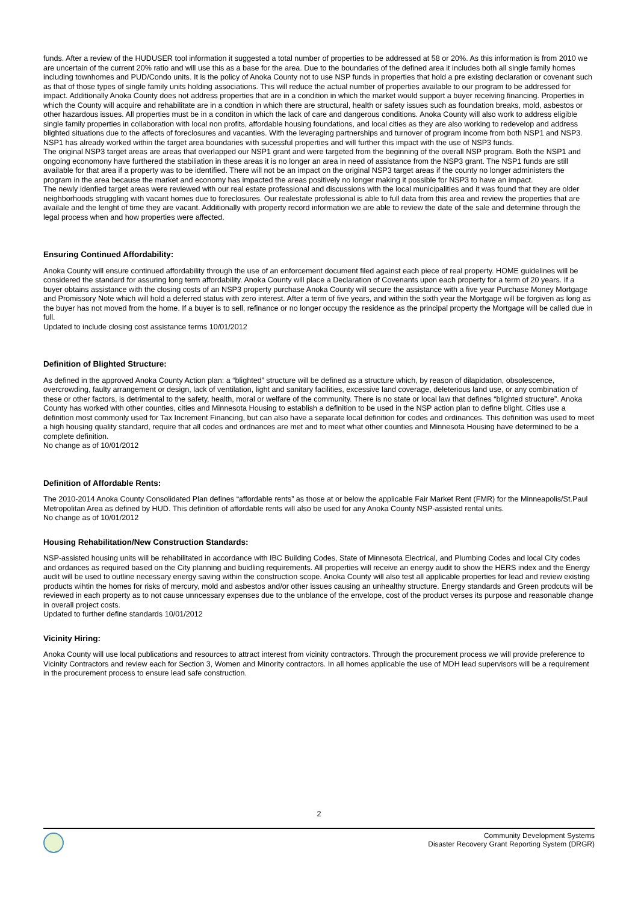funds. After a review of the HUDUSER tool information it suggested a total number of properties to be addressed at 58 or 20%. As this information is from 2010 we are uncertain of the current 20% ratio and will use this as a base for the area. Due to the boundaries of the defined area it includes both all single family homes including townhomes and PUD/Condo units. It is the policy of Anoka County not to use NSP funds in properties that hold a pre existing declaration or covenant such as that of those types of single family units holding associations. This will reduce the actual number of properties available to our program to be addressed for impact. Additionally Anoka County does not address properties that are in a condition in which the market would support a buyer receiving financing. Properties in which the County will acquire and rehabilitate are in a condtion in which there are structural, health or safety issues such as foundation breaks, mold, asbestos or other hazardous issues. All properties must be in a conditon in which the lack of care and dangerous conditions. Anoka County will also work to address eligible single family properties in collaboration with local non profits, affordable housing foundations, and local cities as they are also working to redevelop and address blighted situations due to the affects of foreclosures and vacanties. With the leveraging partnerships and turnover of program income from both NSP1 and NSP3. NSP1 has already worked within the target area boundaries with sucessful properties and will further this impact with the use of NSP3 funds.
The original NSP3 target areas are areas that overlapped our NSP1 grant and were targeted from the beginning of the overall NSP program. Both the NSP1 and ongoing economony have furthered the stabiliation in these areas it is no longer an area in need of assistance from the NSP3 grant. The NSP1 funds are still available for that area if a property was to be identified. There will not be an impact on the original NSP3 target areas if the county no longer administers the program in the area because the market and economy has impacted the areas positively no longer making it possible for NSP3 to have an impact.
The newly idenfied target areas were reviewed with our real estate professional and discussions with the local municipalities and it was found that they are older neighborhoods struggling with vacant homes due to foreclosures. Our realestate professional is able to full data from this area and review the properties that are availale and the lenght of time they are vacant. Additionally with property record information we are able to review the date of the sale and determine through the legal process when and how properties were affected.
Ensuring Continued Affordability:
Anoka County will ensure continued affordability through the use of an enforcement document filed against each piece of real property. HOME guidelines will be considered the standard for assuring long term affordability. Anoka County will place a Declaration of Covenants upon each property for a term of 20 years. If a buyer obtains assistance with the closing costs of an NSP3 property purchase Anoka County will secure the assistance with a five year Purchase Money Mortgage and Promissory Note which will hold a deferred status with zero interest. After a term of five years, and within the sixth year the Mortgage will be forgiven as long as the buyer has not moved from the home. If a buyer is to sell, refinance or no longer occupy the residence as the principal property the Mortgage will be called due in full.
Updated to include closing cost assistance terms 10/01/2012
Definition of Blighted Structure:
As defined in the approved Anoka County Action plan: a “blighted” structure will be defined as a structure which, by reason of dilapidation, obsolescence, overcrowding, faulty arrangement or design, lack of ventilation, light and sanitary facilities, excessive land coverage, deleterious land use, or any combination of these or other factors, is detrimental to the safety, health, moral or welfare of the community. There is no state or local law that defines “blighted structure”. Anoka County has worked with other counties, cities and Minnesota Housing to establish a definition to be used in the NSP action plan to define blight. Cities use a definition most commonly used for Tax Increment Financing, but can also have a separate local definition for codes and ordinances. This definition was used to meet a high housing quality standard, require that all codes and ordnances are met and to meet what other counties and Minnesota Housing have determined to be a complete definition.
No change as of 10/01/2012
Definition of Affordable Rents:
The 2010-2014 Anoka County Consolidated Plan defines “affordable rents” as those at or below the applicable Fair Market Rent (FMR) for the Minneapolis/St.Paul Metropolitan Area as defined by HUD. This definition of affordable rents will also be used for any Anoka County NSP-assisted rental units.
No change as of 10/01/2012
Housing Rehabilitation/New Construction Standards:
NSP-assisted housing units will be rehabilitated in accordance with IBC Building Codes, State of Minnesota Electrical, and Plumbing Codes and local City codes and ordances as required based on the City planning and buidling requirements. All properties will receive an energy audit to show the HERS index and the Energy audit will be used to outline necessary energy saving within the construction scope. Anoka County will also test all applicable properties for lead and review existing products wihtin the homes for risks of mercury, mold and asbestos and/or other issues causing an unhealthy structure. Energy standards and Green prodcuts will be reviewed in each property as to not cause unncessary expenses due to the unblance of the envelope, cost of the product verses its purpose and reasonable change in overall project costs.
Updated to further define standards 10/01/2012
Vicinity Hiring:
Anoka County will use local publications and resources to attract interest from vicinity contractors. Through the procurement process we will provide preference to Vicinity Contractors and review each for Section 3, Women and Minority contractors. In all homes applicable the use of MDH lead supervisors will be a requirement in the procurement process to ensure lead safe construction.
2
Community Development Systems
Disaster Recovery Grant Reporting System (DRGR)